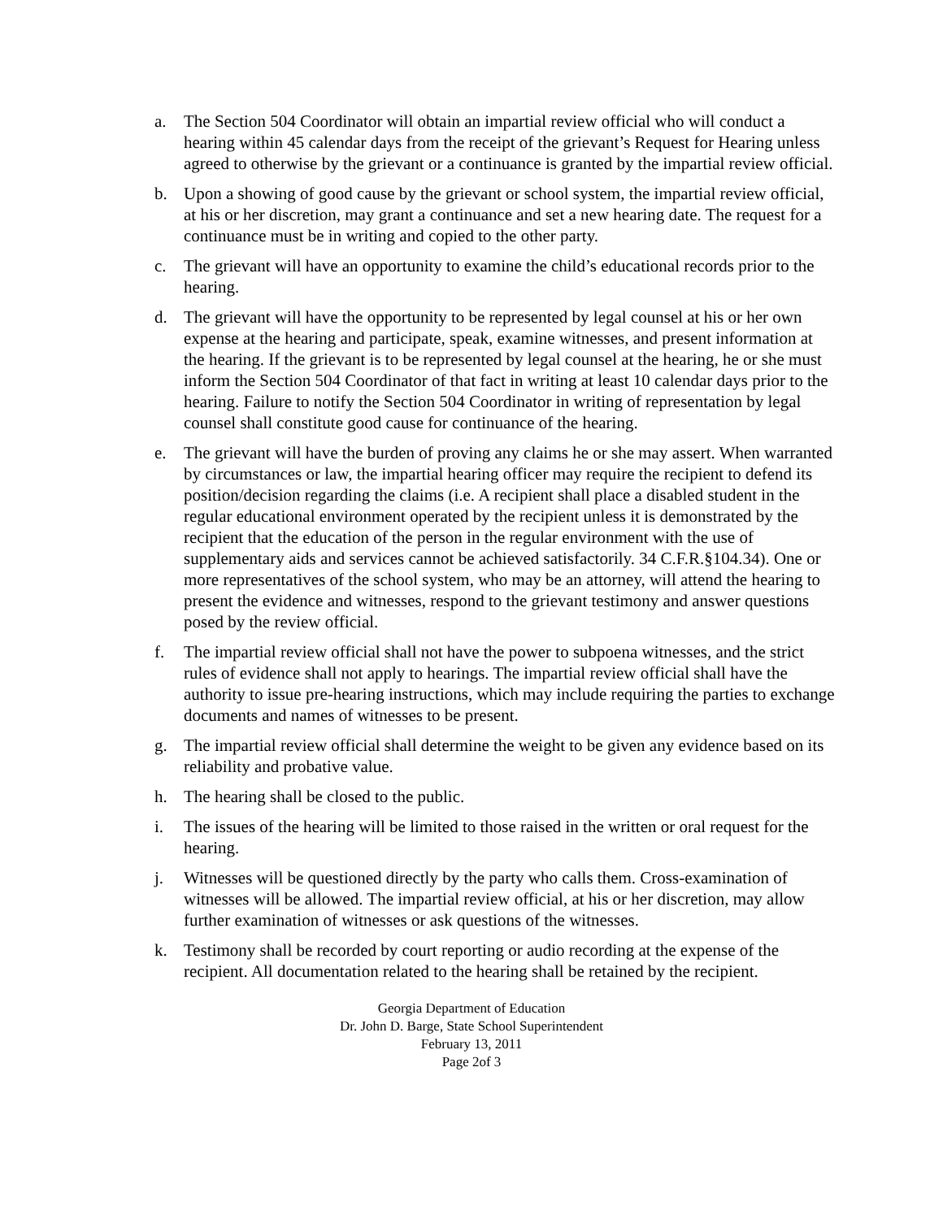a. The Section 504 Coordinator will obtain an impartial review official who will conduct a hearing within 45 calendar days from the receipt of the grievant’s Request for Hearing unless agreed to otherwise by the grievant or a continuance is granted by the impartial review official.
b. Upon a showing of good cause by the grievant or school system, the impartial review official, at his or her discretion, may grant a continuance and set a new hearing date. The request for a continuance must be in writing and copied to the other party.
c. The grievant will have an opportunity to examine the child’s educational records prior to the hearing.
d. The grievant will have the opportunity to be represented by legal counsel at his or her own expense at the hearing and participate, speak, examine witnesses, and present information at the hearing. If the grievant is to be represented by legal counsel at the hearing, he or she must inform the Section 504 Coordinator of that fact in writing at least 10 calendar days prior to the hearing. Failure to notify the Section 504 Coordinator in writing of representation by legal counsel shall constitute good cause for continuance of the hearing.
e. The grievant will have the burden of proving any claims he or she may assert. When warranted by circumstances or law, the impartial hearing officer may require the recipient to defend its position/decision regarding the claims (i.e. A recipient shall place a disabled student in the regular educational environment operated by the recipient unless it is demonstrated by the recipient that the education of the person in the regular environment with the use of supplementary aids and services cannot be achieved satisfactorily. 34 C.F.R.§104.34). One or more representatives of the school system, who may be an attorney, will attend the hearing to present the evidence and witnesses, respond to the grievant testimony and answer questions posed by the review official.
f. The impartial review official shall not have the power to subpoena witnesses, and the strict rules of evidence shall not apply to hearings. The impartial review official shall have the authority to issue pre-hearing instructions, which may include requiring the parties to exchange documents and names of witnesses to be present.
g. The impartial review official shall determine the weight to be given any evidence based on its reliability and probative value.
h. The hearing shall be closed to the public.
i. The issues of the hearing will be limited to those raised in the written or oral request for the hearing.
j. Witnesses will be questioned directly by the party who calls them. Cross-examination of witnesses will be allowed. The impartial review official, at his or her discretion, may allow further examination of witnesses or ask questions of the witnesses.
k. Testimony shall be recorded by court reporting or audio recording at the expense of the recipient. All documentation related to the hearing shall be retained by the recipient.
Georgia Department of Education
Dr. John D. Barge, State School Superintendent
February 13, 2011
Page 2of 3